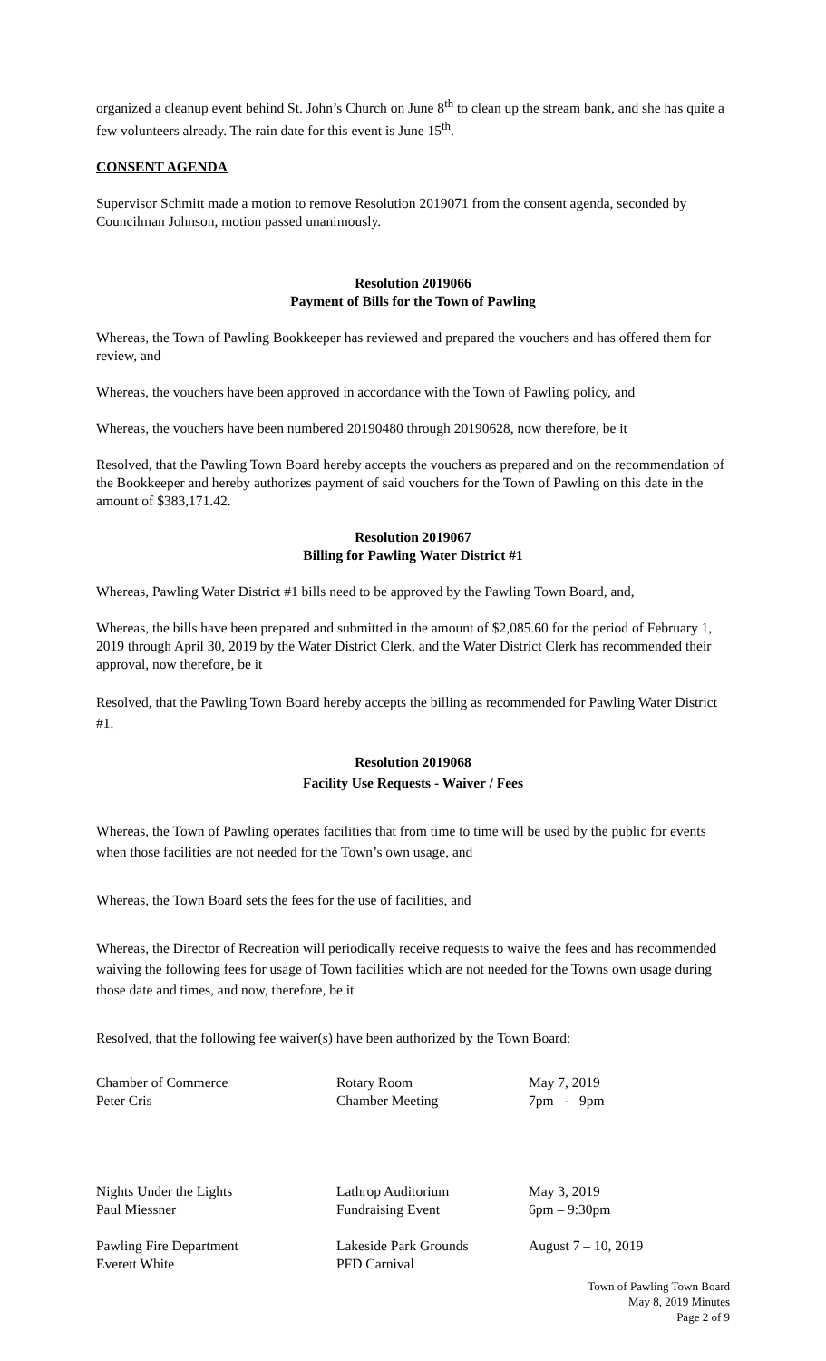organized a cleanup event behind St. John’s Church on June 8<sup>th</sup> to clean up the stream bank, and she has quite a few volunteers already. The rain date for this event is June 15<sup>th</sup>.
CONSENT AGENDA
Supervisor Schmitt made a motion to remove Resolution 2019071 from the consent agenda, seconded by Councilman Johnson, motion passed unanimously.
Resolution 2019066
Payment of Bills for the Town of Pawling
Whereas, the Town of Pawling Bookkeeper has reviewed and prepared the vouchers and has offered them for review, and
Whereas, the vouchers have been approved in accordance with the Town of Pawling policy, and
Whereas, the vouchers have been numbered 20190480 through 20190628, now therefore, be it
Resolved, that the Pawling Town Board hereby accepts the vouchers as prepared and on the recommendation of the Bookkeeper and hereby authorizes payment of said vouchers for the Town of Pawling on this date in the amount of $383,171.42.
Resolution 2019067
Billing for Pawling Water District #1
Whereas, Pawling Water District #1 bills need to be approved by the Pawling Town Board, and,
Whereas, the bills have been prepared and submitted in the amount of $2,085.60 for the period of February 1, 2019 through April 30, 2019 by the Water District Clerk, and the Water District Clerk has recommended their approval, now therefore, be it
Resolved, that the Pawling Town Board hereby accepts the billing as recommended for Pawling Water District #1.
Resolution 2019068
Facility Use Requests - Waiver / Fees
Whereas, the Town of Pawling operates facilities that from time to time will be used by the public for events when those facilities are not needed for the Town’s own usage, and
Whereas, the Town Board sets the fees for the use of facilities, and
Whereas, the Director of Recreation will periodically receive requests to waive the fees and has recommended waiving the following fees for usage of Town facilities which are not needed for the Towns own usage during those date and times, and now, therefore, be it
Resolved, that the following fee waiver(s) have been authorized by the Town Board:
| Chamber of Commerce | Rotary Room | May 7, 2019 |
| Peter Cris | Chamber Meeting | 7pm - 9pm |
| Nights Under the Lights | Lathrop Auditorium | May 3, 2019 |
| Paul Miessner | Fundraising Event | 6pm – 9:30pm |
| Pawling Fire Department | Lakeside Park Grounds | August 7 – 10, 2019 |
| Everett White | PFD Carnival | |
Town of Pawling Town Board
May 8, 2019 Minutes
Page 2 of 9